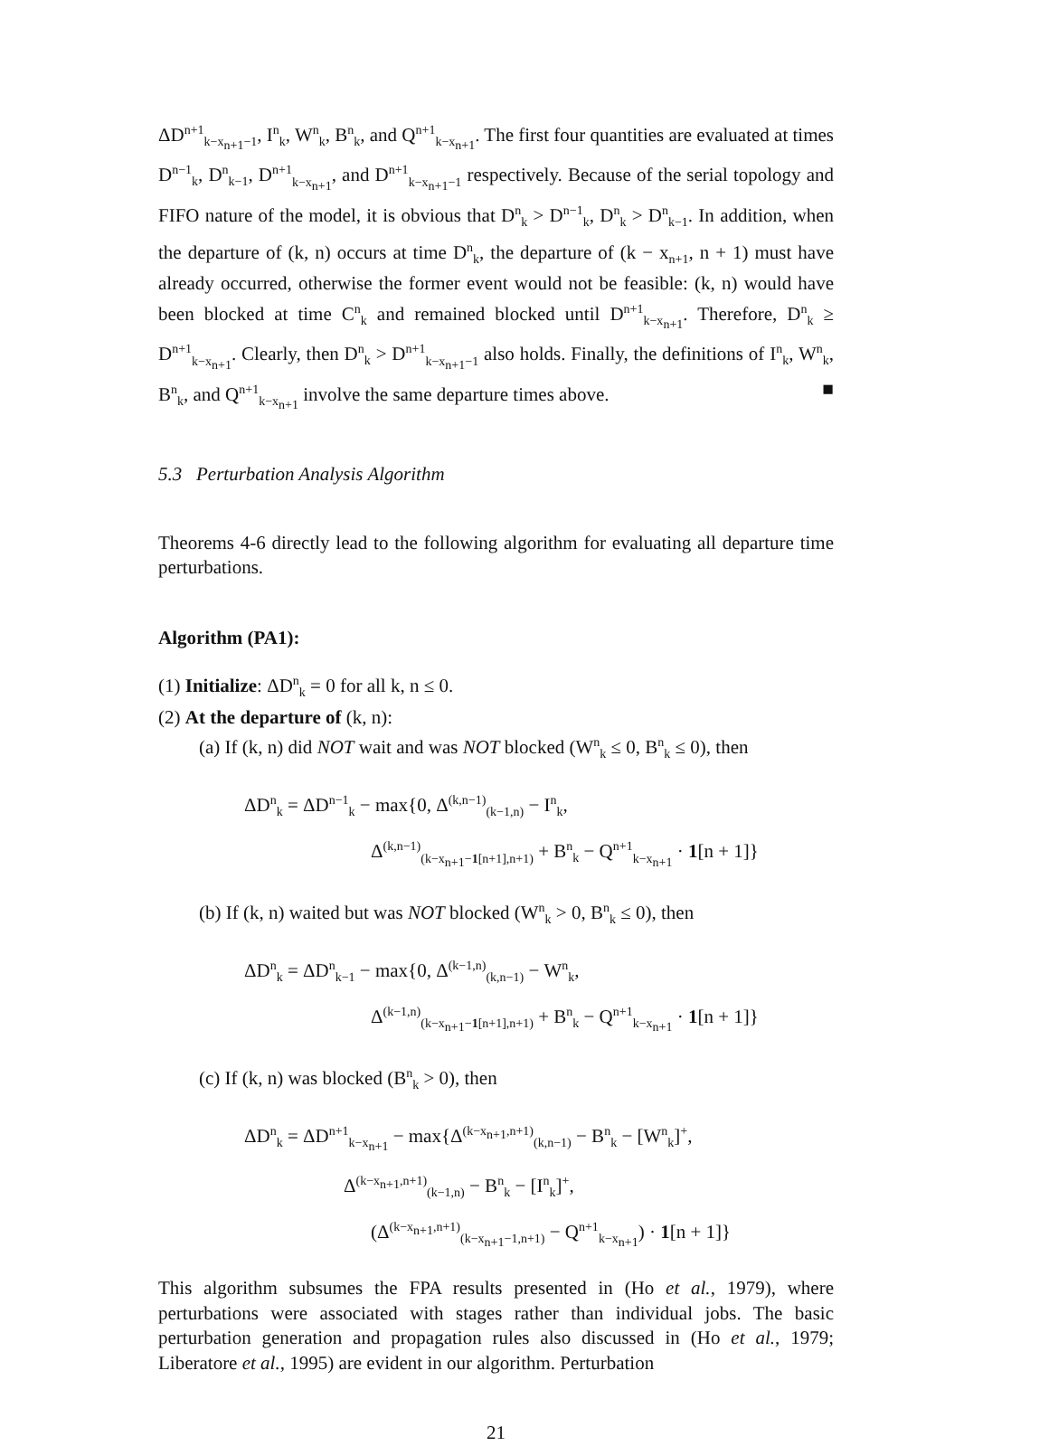ΔD<sup>n+1</sup><sub>k−x<sub>n+1</sub>−1</sub>, I<sup>n</sup><sub>k</sub>, W<sup>n</sup><sub>k</sub>, B<sup>n</sup><sub>k</sub>, and Q<sup>n+1</sup><sub>k−x<sub>n+1</sub></sub>. The first four quantities are evaluated at times D<sup>n−1</sup><sub>k</sub>, D<sup>n</sup><sub>k−1</sub>, D<sup>n+1</sup><sub>k−x<sub>n+1</sub></sub>, and D<sup>n+1</sup><sub>k−x<sub>n+1</sub>−1</sub> respectively. Because of the serial topology and FIFO nature of the model, it is obvious that D<sup>n</sup><sub>k</sub> > D<sup>n−1</sup><sub>k</sub>, D<sup>n</sup><sub>k</sub> > D<sup>n</sup><sub>k−1</sub>. In addition, when the departure of (k, n) occurs at time D<sup>n</sup><sub>k</sub>, the departure of (k − x<sub>n+1</sub>, n + 1) must have already occurred, otherwise the former event would not be feasible: (k, n) would have been blocked at time C<sup>n</sup><sub>k</sub> and remained blocked until D<sup>n+1</sup><sub>k−x<sub>n+1</sub></sub>. Therefore, D<sup>n</sup><sub>k</sub> ≥ D<sup>n+1</sup><sub>k−x<sub>n+1</sub></sub>. Clearly, then D<sup>n</sup><sub>k</sub> > D<sup>n+1</sup><sub>k−x<sub>n+1</sub>−1</sub> also holds. Finally, the definitions of I<sup>n</sup><sub>k</sub>, W<sup>n</sup><sub>k</sub>, B<sup>n</sup><sub>k</sub>, and Q<sup>n+1</sup><sub>k−x<sub>n+1</sub></sub> involve the same departure times above. ■
5.3 Perturbation Analysis Algorithm
Theorems 4-6 directly lead to the following algorithm for evaluating all departure time perturbations.
Algorithm (PA1):
(1) Initialize: ΔD<sup>n</sup><sub>k</sub> = 0 for all k, n ≤ 0.
(2) At the departure of (k, n):
(a) If (k, n) did NOT wait and was NOT blocked (W<sup>n</sup><sub>k</sub> ≤ 0, B<sup>n</sup><sub>k</sub> ≤ 0), then
ΔD<sup>n</sup><sub>k</sub> = ΔD<sup>n−1</sup><sub>k</sub> − max{0, Δ<sup>(k,n−1)</sup><sub>(k−1,n)</sub> − I<sup>n</sup><sub>k</sub>,
Δ<sup>(k,n−1)</sup><sub>(k−x<sub>n+1</sub>−1[n+1],n+1)</sub> + B<sup>n</sup><sub>k</sub> − Q<sup>n+1</sup><sub>k−x<sub>n+1</sub></sub> · 1[n + 1]}
(b) If (k, n) waited but was NOT blocked (W<sup>n</sup><sub>k</sub> > 0, B<sup>n</sup><sub>k</sub> ≤ 0), then
ΔD<sup>n</sup><sub>k</sub> = ΔD<sup>n</sup><sub>k−1</sub> − max{0, Δ<sup>(k−1,n)</sup><sub>(k,n−1)</sub> − W<sup>n</sup><sub>k</sub>,
Δ<sup>(k−1,n)</sup><sub>(k−x<sub>n+1</sub>−1[n+1],n+1)</sub> + B<sup>n</sup><sub>k</sub> − Q<sup>n+1</sup><sub>k−x<sub>n+1</sub></sub> · 1[n + 1]}
(c) If (k, n) was blocked (B<sup>n</sup><sub>k</sub> > 0), then
ΔD<sup>n</sup><sub>k</sub> = ΔD<sup>n+1</sup><sub>k−x<sub>n+1</sub></sub> − max{Δ<sup>(k−x<sub>n+1</sub>,n+1)</sup><sub>(k,n−1)</sub> − B<sup>n</sup><sub>k</sub> − [W<sup>n</sup><sub>k</sub>]<sup>+</sup>,
Δ<sup>(k−x<sub>n+1</sub>,n+1)</sup><sub>(k−1,n)</sub> − B<sup>n</sup><sub>k</sub> − [I<sup>n</sup><sub>k</sub>]<sup>+</sup>,
(Δ<sup>(k−x<sub>n+1</sub>,n+1)</sup><sub>(k−x<sub>n+1</sub>−1,n+1)</sub> − Q<sup>n+1</sup><sub>k−x<sub>n+1</sub></sub>) · 1[n + 1]}
This algorithm subsumes the FPA results presented in (Ho et al., 1979), where perturbations were associated with stages rather than individual jobs. The basic perturbation generation and propagation rules also discussed in (Ho et al., 1979; Liberatore et al., 1995) are evident in our algorithm. Perturbation
21